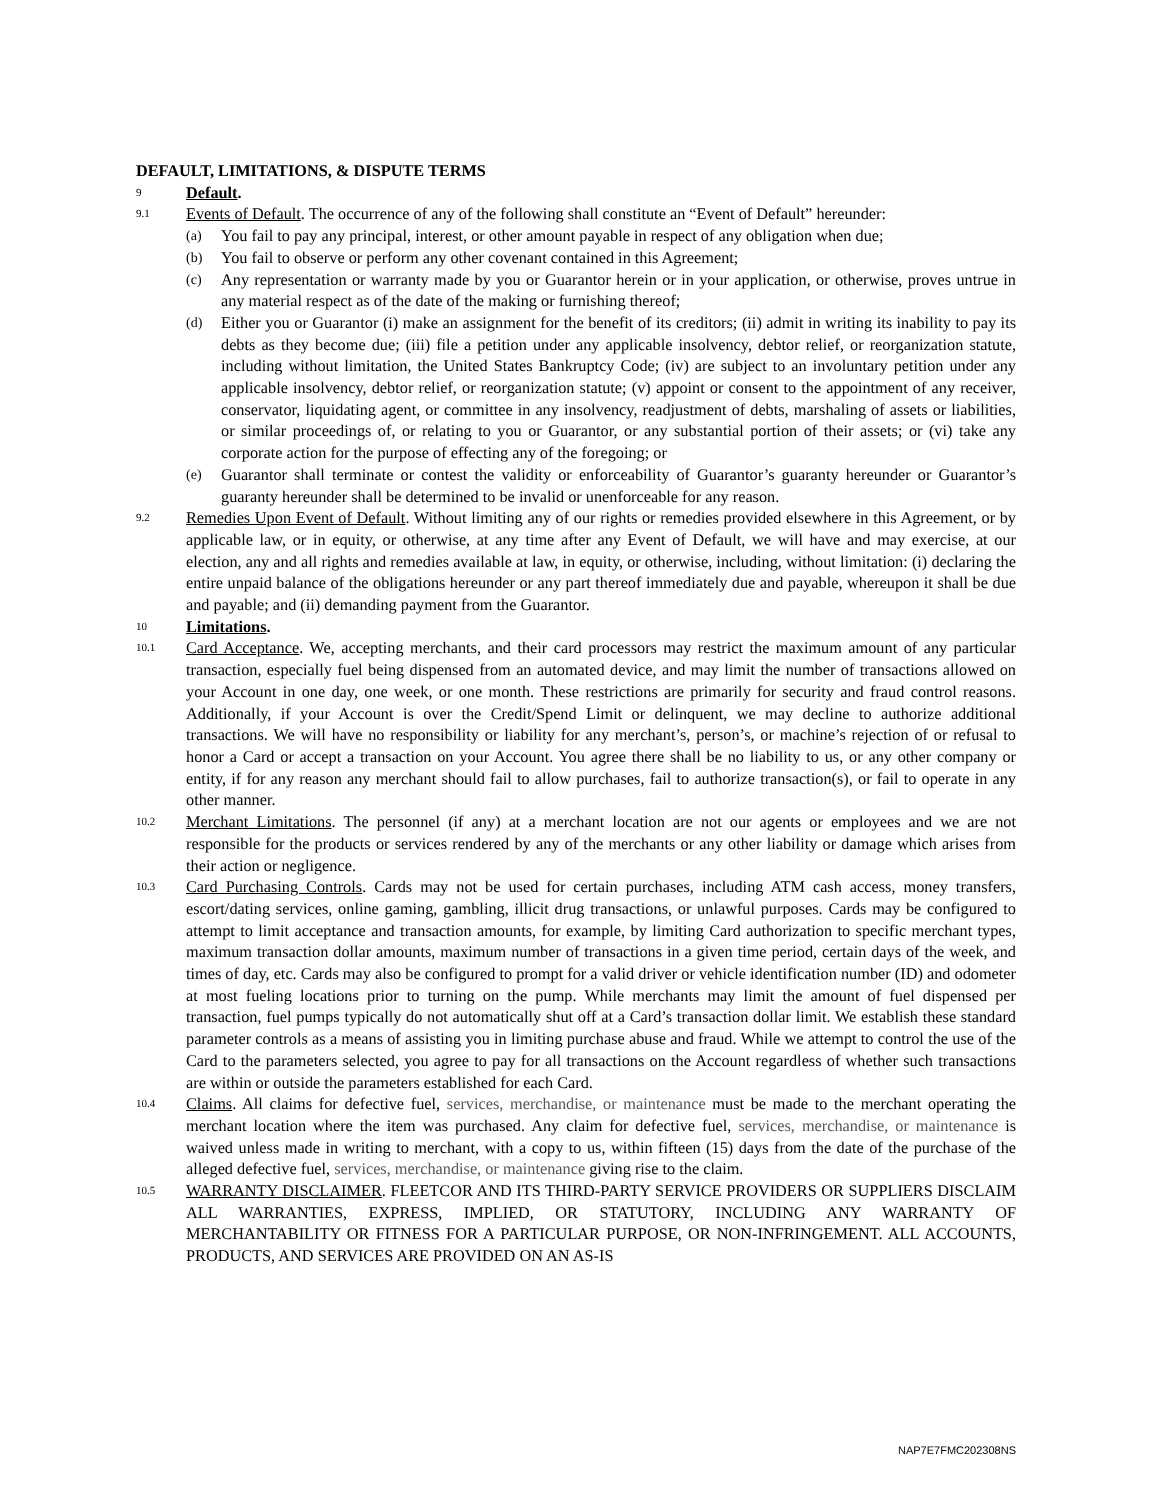DEFAULT, LIMITATIONS, & DISPUTE TERMS
9
Default.
9.1
Events of Default. The occurrence of any of the following shall constitute an “Event of Default” hereunder:
(a)
You fail to pay any principal, interest, or other amount payable in respect of any obligation when due;
(b)
You fail to observe or perform any other covenant contained in this Agreement;
(c)
Any representation or warranty made by you or Guarantor herein or in your application, or otherwise, proves untrue in any material respect as of the date of the making or furnishing thereof;
(d)
Either you or Guarantor (i) make an assignment for the benefit of its creditors; (ii) admit in writing its inability to pay its debts as they become due; (iii) file a petition under any applicable insolvency, debtor relief, or reorganization statute, including without limitation, the United States Bankruptcy Code; (iv) are subject to an involuntary petition under any applicable insolvency, debtor relief, or reorganization statute; (v) appoint or consent to the appointment of any receiver, conservator, liquidating agent, or committee in any insolvency, readjustment of debts, marshaling of assets or liabilities, or similar proceedings of, or relating to you or Guarantor, or any substantial portion of their assets; or (vi) take any corporate action for the purpose of effecting any of the foregoing; or
(e)
Guarantor shall terminate or contest the validity or enforceability of Guarantor’s guaranty hereunder or Guarantor’s guaranty hereunder shall be determined to be invalid or unenforceable for any reason.
9.2
Remedies Upon Event of Default. Without limiting any of our rights or remedies provided elsewhere in this Agreement, or by applicable law, or in equity, or otherwise, at any time after any Event of Default, we will have and may exercise, at our election, any and all rights and remedies available at law, in equity, or otherwise, including, without limitation: (i) declaring the entire unpaid balance of the obligations hereunder or any part thereof immediately due and payable, whereupon it shall be due and payable; and (ii) demanding payment from the Guarantor.
10
Limitations.
10.1
Card Acceptance. We, accepting merchants, and their card processors may restrict the maximum amount of any particular transaction, especially fuel being dispensed from an automated device, and may limit the number of transactions allowed on your Account in one day, one week, or one month. These restrictions are primarily for security and fraud control reasons. Additionally, if your Account is over the Credit/Spend Limit or delinquent, we may decline to authorize additional transactions. We will have no responsibility or liability for any merchant’s, person’s, or machine’s rejection of or refusal to honor a Card or accept a transaction on your Account. You agree there shall be no liability to us, or any other company or entity, if for any reason any merchant should fail to allow purchases, fail to authorize transaction(s), or fail to operate in any other manner.
10.2
Merchant Limitations. The personnel (if any) at a merchant location are not our agents or employees and we are not responsible for the products or services rendered by any of the merchants or any other liability or damage which arises from their action or negligence.
10.3
Card Purchasing Controls. Cards may not be used for certain purchases, including ATM cash access, money transfers, escort/dating services, online gaming, gambling, illicit drug transactions, or unlawful purposes. Cards may be configured to attempt to limit acceptance and transaction amounts, for example, by limiting Card authorization to specific merchant types, maximum transaction dollar amounts, maximum number of transactions in a given time period, certain days of the week, and times of day, etc. Cards may also be configured to prompt for a valid driver or vehicle identification number (ID) and odometer at most fueling locations prior to turning on the pump. While merchants may limit the amount of fuel dispensed per transaction, fuel pumps typically do not automatically shut off at a Card’s transaction dollar limit. We establish these standard parameter controls as a means of assisting you in limiting purchase abuse and fraud. While we attempt to control the use of the Card to the parameters selected, you agree to pay for all transactions on the Account regardless of whether such transactions are within or outside the parameters established for each Card.
10.4
Claims. All claims for defective fuel, services, merchandise, or maintenance must be made to the merchant operating the merchant location where the item was purchased. Any claim for defective fuel, services, merchandise, or maintenance is waived unless made in writing to merchant, with a copy to us, within fifteen (15) days from the date of the purchase of the alleged defective fuel, services, merchandise, or maintenance giving rise to the claim.
10.5
WARRANTY DISCLAIMER. FLEETCOR AND ITS THIRD-PARTY SERVICE PROVIDERS OR SUPPLIERS DISCLAIM ALL WARRANTIES, EXPRESS, IMPLIED, OR STATUTORY, INCLUDING ANY WARRANTY OF MERCHANTABILITY OR FITNESS FOR A PARTICULAR PURPOSE, OR NON-INFRINGEMENT. ALL ACCOUNTS, PRODUCTS, AND SERVICES ARE PROVIDED ON AN AS-IS
NAP7E7FMC202308NS